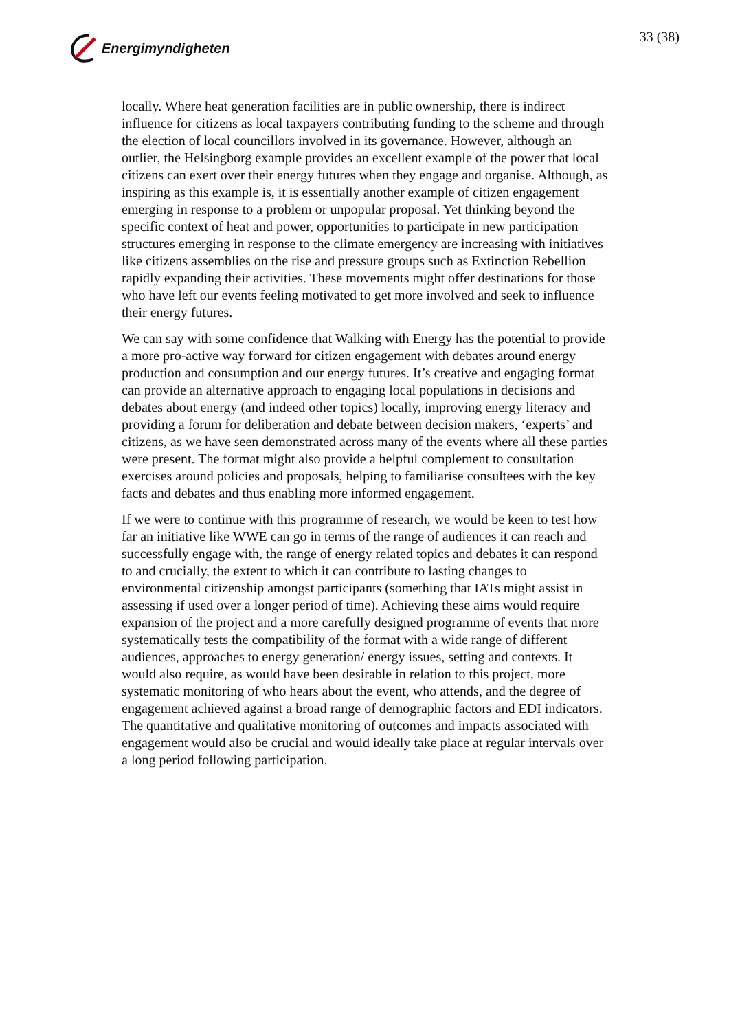Energimyndigheten 33 (38)
locally. Where heat generation facilities are in public ownership, there is indirect influence for citizens as local taxpayers contributing funding to the scheme and through the election of local councillors involved in its governance. However, although an outlier, the Helsingborg example provides an excellent example of the power that local citizens can exert over their energy futures when they engage and organise. Although, as inspiring as this example is, it is essentially another example of citizen engagement emerging in response to a problem or unpopular proposal. Yet thinking beyond the specific context of heat and power, opportunities to participate in new participation structures emerging in response to the climate emergency are increasing with initiatives like citizens assemblies on the rise and pressure groups such as Extinction Rebellion rapidly expanding their activities. These movements might offer destinations for those who have left our events feeling motivated to get more involved and seek to influence their energy futures.
We can say with some confidence that Walking with Energy has the potential to provide a more pro-active way forward for citizen engagement with debates around energy production and consumption and our energy futures. It’s creative and engaging format can provide an alternative approach to engaging local populations in decisions and debates about energy (and indeed other topics) locally, improving energy literacy and providing a forum for deliberation and debate between decision makers, ‘experts’ and citizens, as we have seen demonstrated across many of the events where all these parties were present. The format might also provide a helpful complement to consultation exercises around policies and proposals, helping to familiarise consultees with the key facts and debates and thus enabling more informed engagement.
If we were to continue with this programme of research, we would be keen to test how far an initiative like WWE can go in terms of the range of audiences it can reach and successfully engage with, the range of energy related topics and debates it can respond to and crucially, the extent to which it can contribute to lasting changes to environmental citizenship amongst participants (something that IATs might assist in assessing if used over a longer period of time). Achieving these aims would require expansion of the project and a more carefully designed programme of events that more systematically tests the compatibility of the format with a wide range of different audiences, approaches to energy generation/ energy issues, setting and contexts. It would also require, as would have been desirable in relation to this project, more systematic monitoring of who hears about the event, who attends, and the degree of engagement achieved against a broad range of demographic factors and EDI indicators. The quantitative and qualitative monitoring of outcomes and impacts associated with engagement would also be crucial and would ideally take place at regular intervals over a long period following participation.